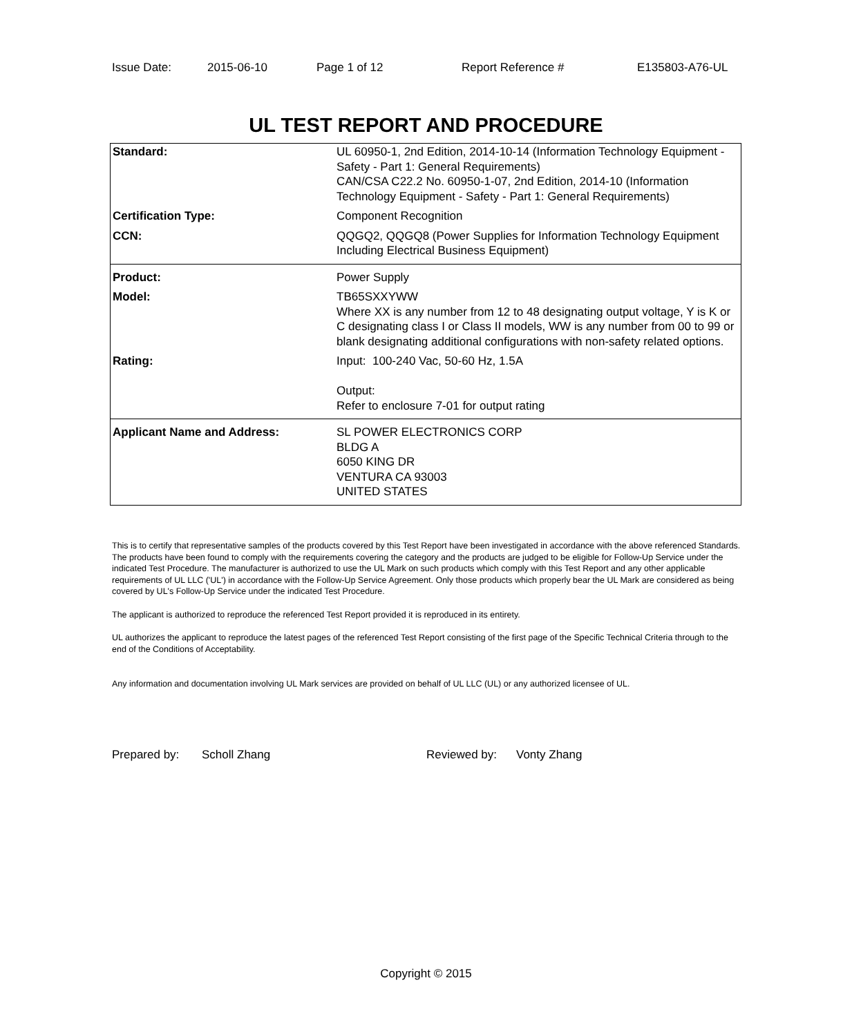Issue Date: 2015-06-10 Page 1 of 12 Report Reference # E135803-A76-UL
UL TEST REPORT AND PROCEDURE
| Standard: | UL 60950-1, 2nd Edition, 2014-10-14 (Information Technology Equipment - Safety - Part 1: General Requirements) CAN/CSA C22.2 No. 60950-1-07, 2nd Edition, 2014-10 (Information Technology Equipment - Safety - Part 1: General Requirements) |
| Certification Type: | Component Recognition |
| CCN: | QQGQ2, QQGQ8 (Power Supplies for Information Technology Equipment Including Electrical Business Equipment) |
| Product: | Power Supply |
| Model: | TB65SXXYWW Where XX is any number from 12 to 48 designating output voltage, Y is K or C designating class I or Class II models, WW is any number from 00 to 99 or blank designating additional configurations with non-safety related options. |
| Rating: | Input: 100-240 Vac, 50-60 Hz, 1.5A Output: Refer to enclosure 7-01 for output rating |
| Applicant Name and Address: | SL POWER ELECTRONICS CORP BLDG A 6050 KING DR VENTURA CA 93003 UNITED STATES |
This is to certify that representative samples of the products covered by this Test Report have been investigated in accordance with the above referenced Standards. The products have been found to comply with the requirements covering the category and the products are judged to be eligible for Follow-Up Service under the indicated Test Procedure. The manufacturer is authorized to use the UL Mark on such products which comply with this Test Report and any other applicable requirements of UL LLC ('UL') in accordance with the Follow-Up Service Agreement. Only those products which properly bear the UL Mark are considered as being covered by UL's Follow-Up Service under the indicated Test Procedure.
The applicant is authorized to reproduce the referenced Test Report provided it is reproduced in its entirety.
UL authorizes the applicant to reproduce the latest pages of the referenced Test Report consisting of the first page of the Specific Technical Criteria through to the end of the Conditions of Acceptability.
Any information and documentation involving UL Mark services are provided on behalf of UL LLC (UL) or any authorized licensee of UL.
Prepared by: Scholl Zhang Reviewed by: Vonty Zhang
Copyright © 2015